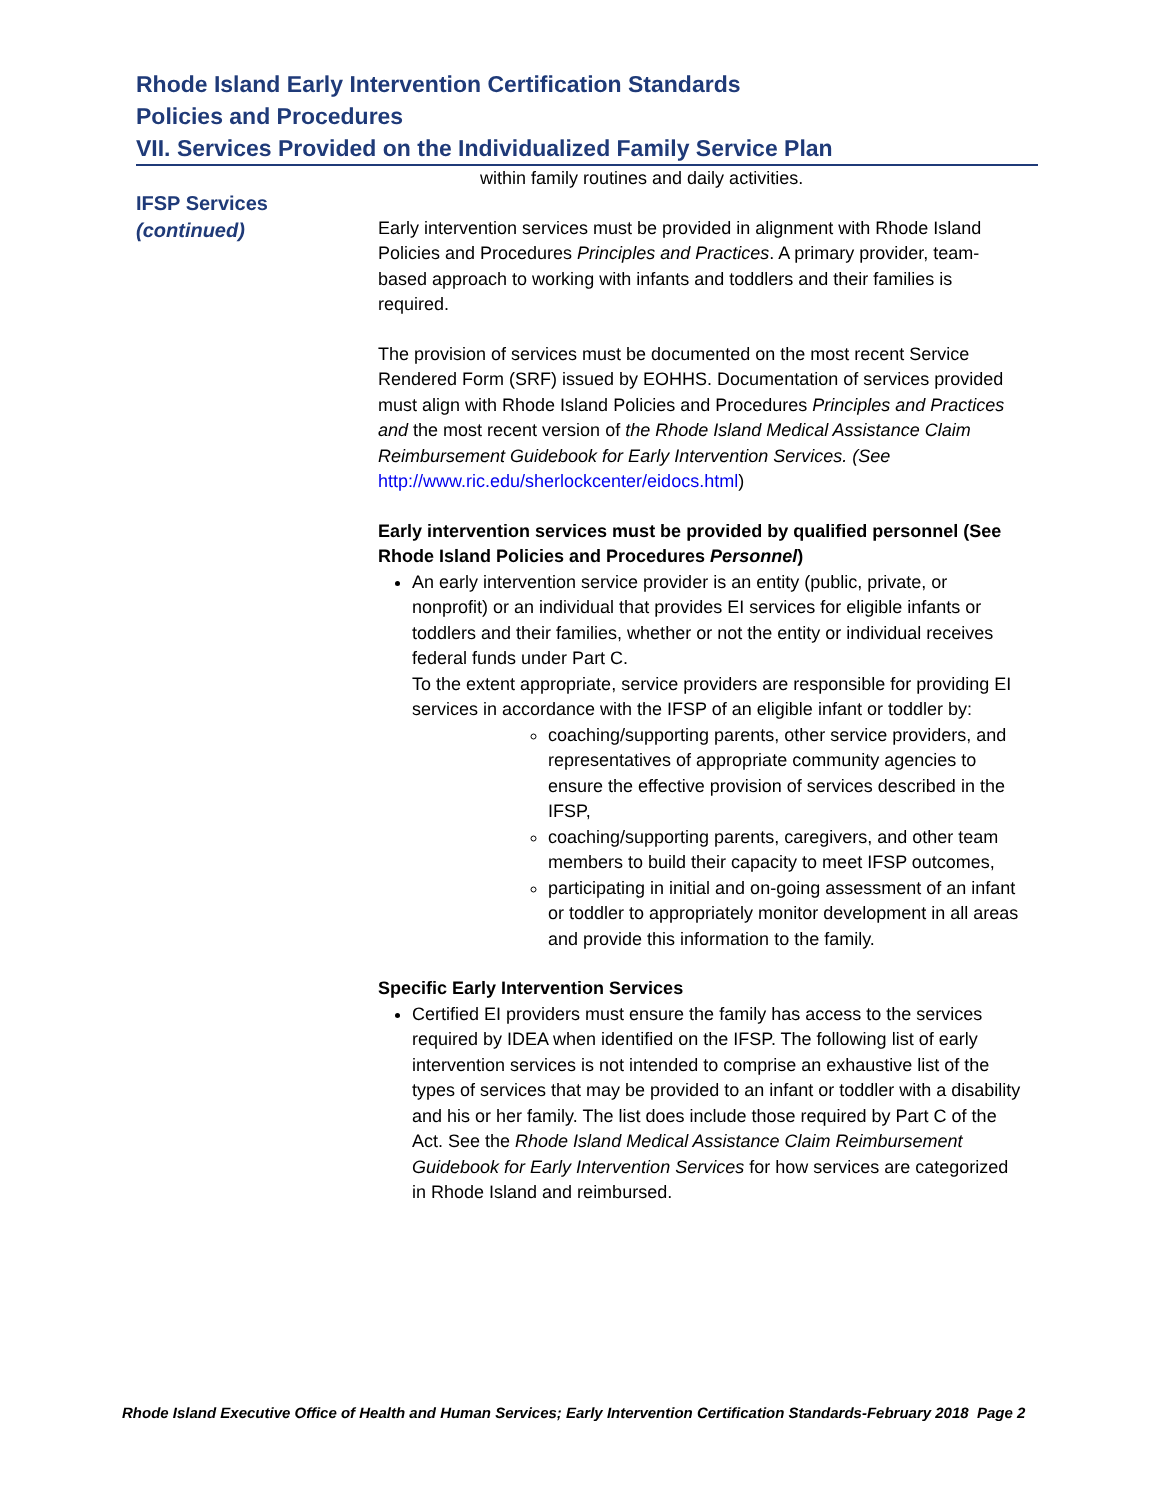Rhode Island Early Intervention Certification Standards
Policies and Procedures
VII. Services Provided on the Individualized Family Service Plan
IFSP Services
(continued)
within family routines and daily activities.
Early intervention services must be provided in alignment with Rhode Island Policies and Procedures Principles and Practices. A primary provider, team-based approach to working with infants and toddlers and their families is required.
The provision of services must be documented on the most recent Service Rendered Form (SRF) issued by EOHHS. Documentation of services provided must align with Rhode Island Policies and Procedures Principles and Practices and the most recent version of the Rhode Island Medical Assistance Claim Reimbursement Guidebook for Early Intervention Services. (See http://www.ric.edu/sherlockcenter/eidocs.html)
Early intervention services must be provided by qualified personnel (See Rhode Island Policies and Procedures Personnel)
An early intervention service provider is an entity (public, private, or nonprofit) or an individual that provides EI services for eligible infants or toddlers and their families, whether or not the entity or individual receives federal funds under Part C.
To the extent appropriate, service providers are responsible for providing EI services in accordance with the IFSP of an eligible infant or toddler by:
coaching/supporting parents, other service providers, and representatives of appropriate community agencies to ensure the effective provision of services described in the IFSP,
coaching/supporting parents, caregivers, and other team members to build their capacity to meet IFSP outcomes,
participating in initial and on-going assessment of an infant or toddler to appropriately monitor development in all areas and provide this information to the family.
Specific Early Intervention Services
Certified EI providers must ensure the family has access to the services required by IDEA when identified on the IFSP. The following list of early intervention services is not intended to comprise an exhaustive list of the types of services that may be provided to an infant or toddler with a disability and his or her family. The list does include those required by Part C of the Act. See the Rhode Island Medical Assistance Claim Reimbursement Guidebook for Early Intervention Services for how services are categorized in Rhode Island and reimbursed.
Rhode Island Executive Office of Health and Human Services; Early Intervention Certification Standards-February 2018 Page 2